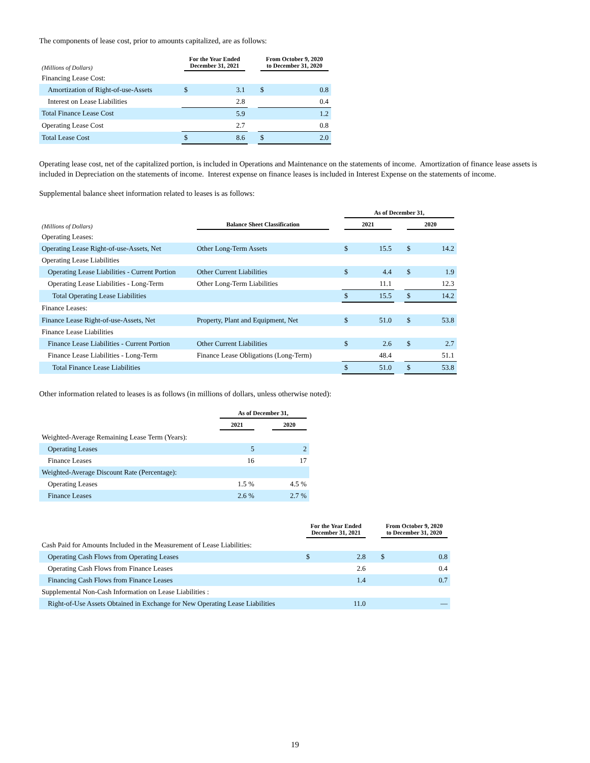The components of lease cost, prior to amounts capitalized, are as follows:
| (Millions of Dollars) | For the Year Ended December 31, 2021 | | | From October 9, 2020 to December 31, 2020 | |
| --- | --- | --- | --- | --- | --- |
| Financing Lease Cost: | | | | | |
| Amortization of Right-of-use-Assets | $ | 3.1 | | $ | 0.8 |
| Interest on Lease Liabilities | | 2.8 | | | 0.4 |
| Total Finance Lease Cost | | 5.9 | | | 1.2 |
| Operating Lease Cost | | 2.7 | | | 0.8 |
| Total Lease Cost | $ | 8.6 | | $ | 2.0 |
Operating lease cost, net of the capitalized portion, is included in Operations and Maintenance on the statements of income. Amortization of finance lease assets is included in Depreciation on the statements of income. Interest expense on finance leases is included in Interest Expense on the statements of income.
Supplemental balance sheet information related to leases is as follows:
| | | | As of December 31, | | | | |
| --- | --- | --- | --- | --- | --- | --- | --- |
| (Millions of Dollars) | Balance Sheet Classification | | 2021 | | | 2020 | |
| Operating Leases: | | | | | | | |
| Operating Lease Right-of-use-Assets, Net | Other Long-Term Assets | | $ | 15.5 | | $ | 14.2 |
| Operating Lease Liabilities | | | | | | | |
| Operating Lease Liabilities - Current Portion | Other Current Liabilities | | $ | 4.4 | | $ | 1.9 |
| Operating Lease Liabilities - Long-Term | Other Long-Term Liabilities | | | 11.1 | | | 12.3 |
| Total Operating Lease Liabilities | | | $ | 15.5 | | $ | 14.2 |
| Finance Leases: | | | | | | | |
| Finance Lease Right-of-use-Assets, Net | Property, Plant and Equipment, Net | | $ | 51.0 | | $ | 53.8 |
| Finance Lease Liabilities | | | | | | | |
| Finance Lease Liabilities - Current Portion | Other Current Liabilities | | $ | 2.6 | | $ | 2.7 |
| Finance Lease Liabilities - Long-Term | Finance Lease Obligations (Long-Term) | | | 48.4 | | | 51.1 |
| Total Finance Lease Liabilities | | | $ | 51.0 | | $ | 53.8 |
Other information related to leases is as follows (in millions of dollars, unless otherwise noted):
| | As of December 31, | | |
| --- | --- | --- | --- |
| | 2021 | | 2020 |
| Weighted-Average Remaining Lease Term (Years): | | | |
| Operating Leases | 5 | | 2 |
| Finance Leases | 16 | | 17 |
| Weighted-Average Discount Rate (Percentage): | | | |
| Operating Leases | 1.5 % | | 4.5 % |
| Finance Leases | 2.6 % | | 2.7 % |
| | For the Year Ended December 31, 2021 | | | From October 9, 2020 to December 31, 2020 | |
| --- | --- | --- | --- | --- | --- |
| Cash Paid for Amounts Included in the Measurement of Lease Liabilities: | | | | | |
| Operating Cash Flows from Operating Leases | $ | 2.8 | | $ | 0.8 |
| Operating Cash Flows from Finance Leases | | 2.6 | | | 0.4 |
| Financing Cash Flows from Finance Leases | | 1.4 | | | 0.7 |
| Supplemental Non-Cash Information on Lease Liabilities : | | | | | |
| Right-of-Use Assets Obtained in Exchange for New Operating Lease Liabilities | | 11.0 | | | — |
19